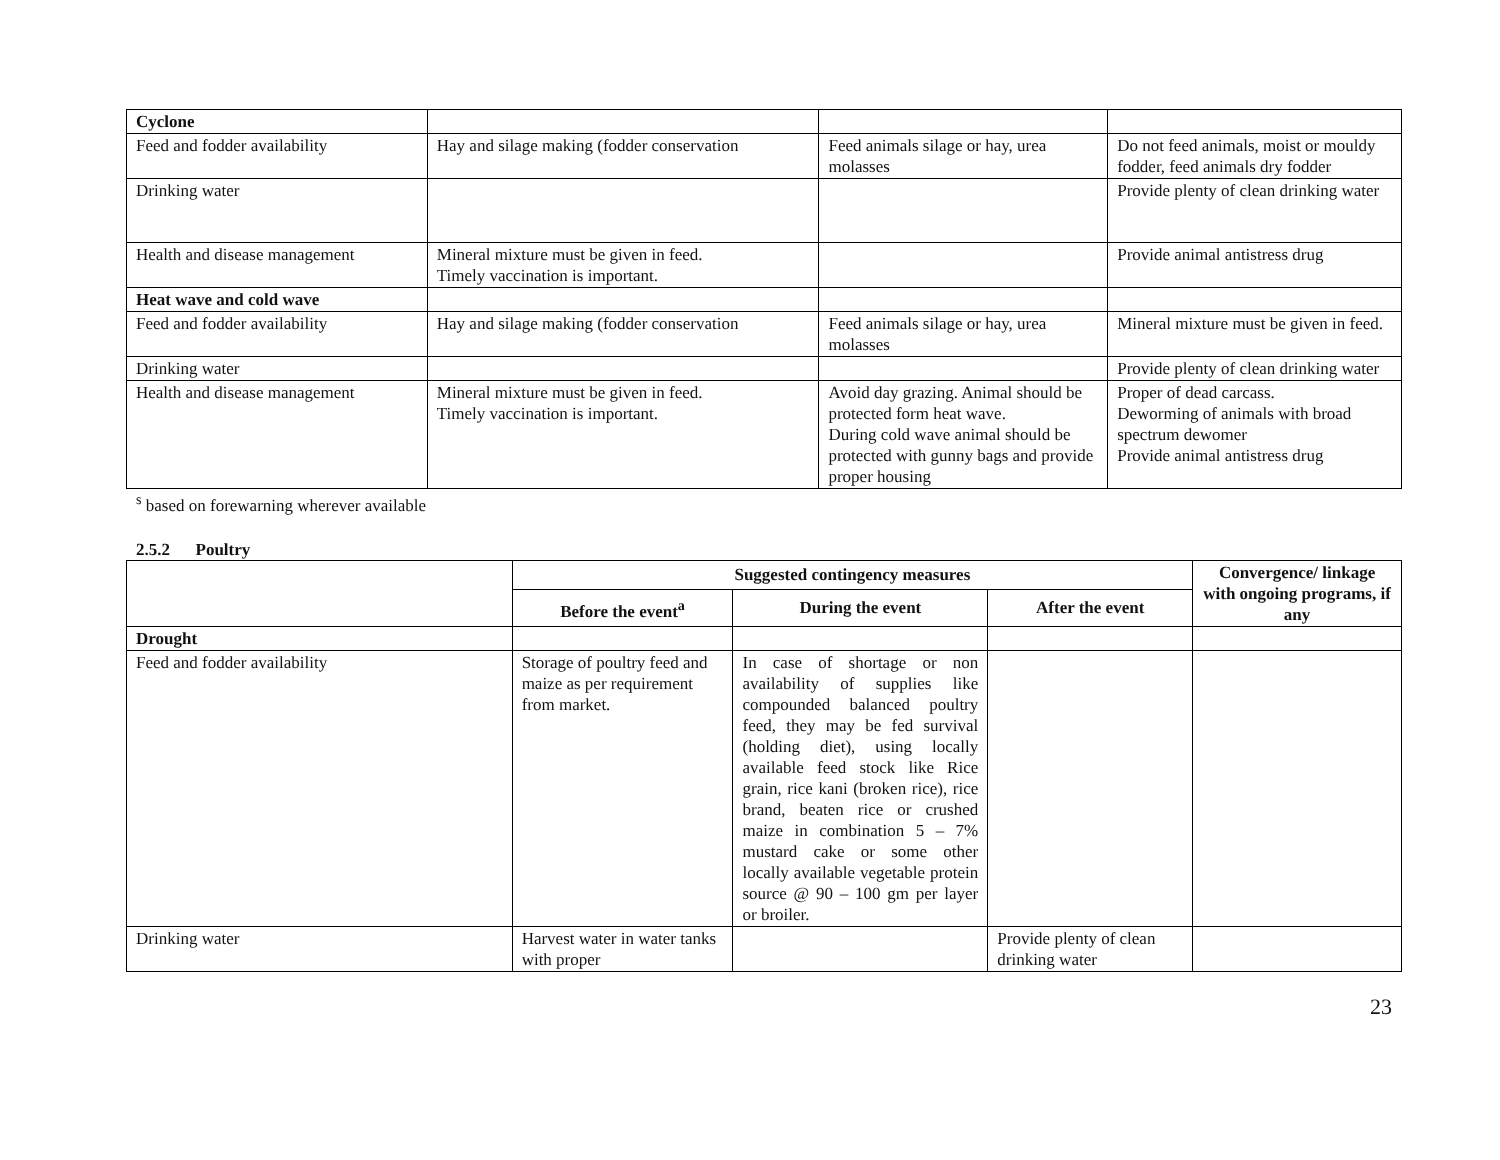| Cyclone | | | |
| Feed and fodder availability | Hay and silage making (fodder conservation | Feed animals silage or hay, urea molasses | Do not feed animals, moist or mouldy fodder, feed animals dry fodder |
| Drinking water | | | Provide plenty of clean drinking water |
| Health and disease management | Mineral mixture must be given in feed. Timely vaccination is important. | | Provide animal antistress drug |
| Heat wave and cold wave | | | |
| Feed and fodder availability | Hay and silage making (fodder conservation | Feed animals silage or hay, urea molasses | Mineral mixture must be given in feed. |
| Drinking water | | | Provide plenty of clean drinking water |
| Health and disease management | Mineral mixture must be given in feed. Timely vaccination is important. | Avoid day grazing. Animal should be protected form heat wave. During cold wave animal should be protected with gunny bags and provide proper housing | Proper of dead carcass. Deworming of animals with broad spectrum dewomer Provide animal antistress drug |
<sup>s</sup> based on forewarning wherever available
2.5.2 Poultry
| | Suggested contingency measures | | | Convergence/ linkage with ongoing programs, if any |
| --- | --- | --- | --- | --- |
| | Before the event<sup>a</sup> | During the event | After the event | |
| Drought | | | | |
| Feed and fodder availability | Storage of poultry feed and maize as per requirement from market. | In case of shortage or non availability of supplies like compounded balanced poultry feed, they may be fed survival (holding diet), using locally available feed stock like Rice grain, rice kani (broken rice), rice brand, beaten rice or crushed maize in combination 5 – 7% mustard cake or some other locally available vegetable protein source @ 90 – 100 gm per layer or broiler. | | |
| Drinking water | Harvest water in water tanks with proper | | Provide plenty of clean drinking water | |
23